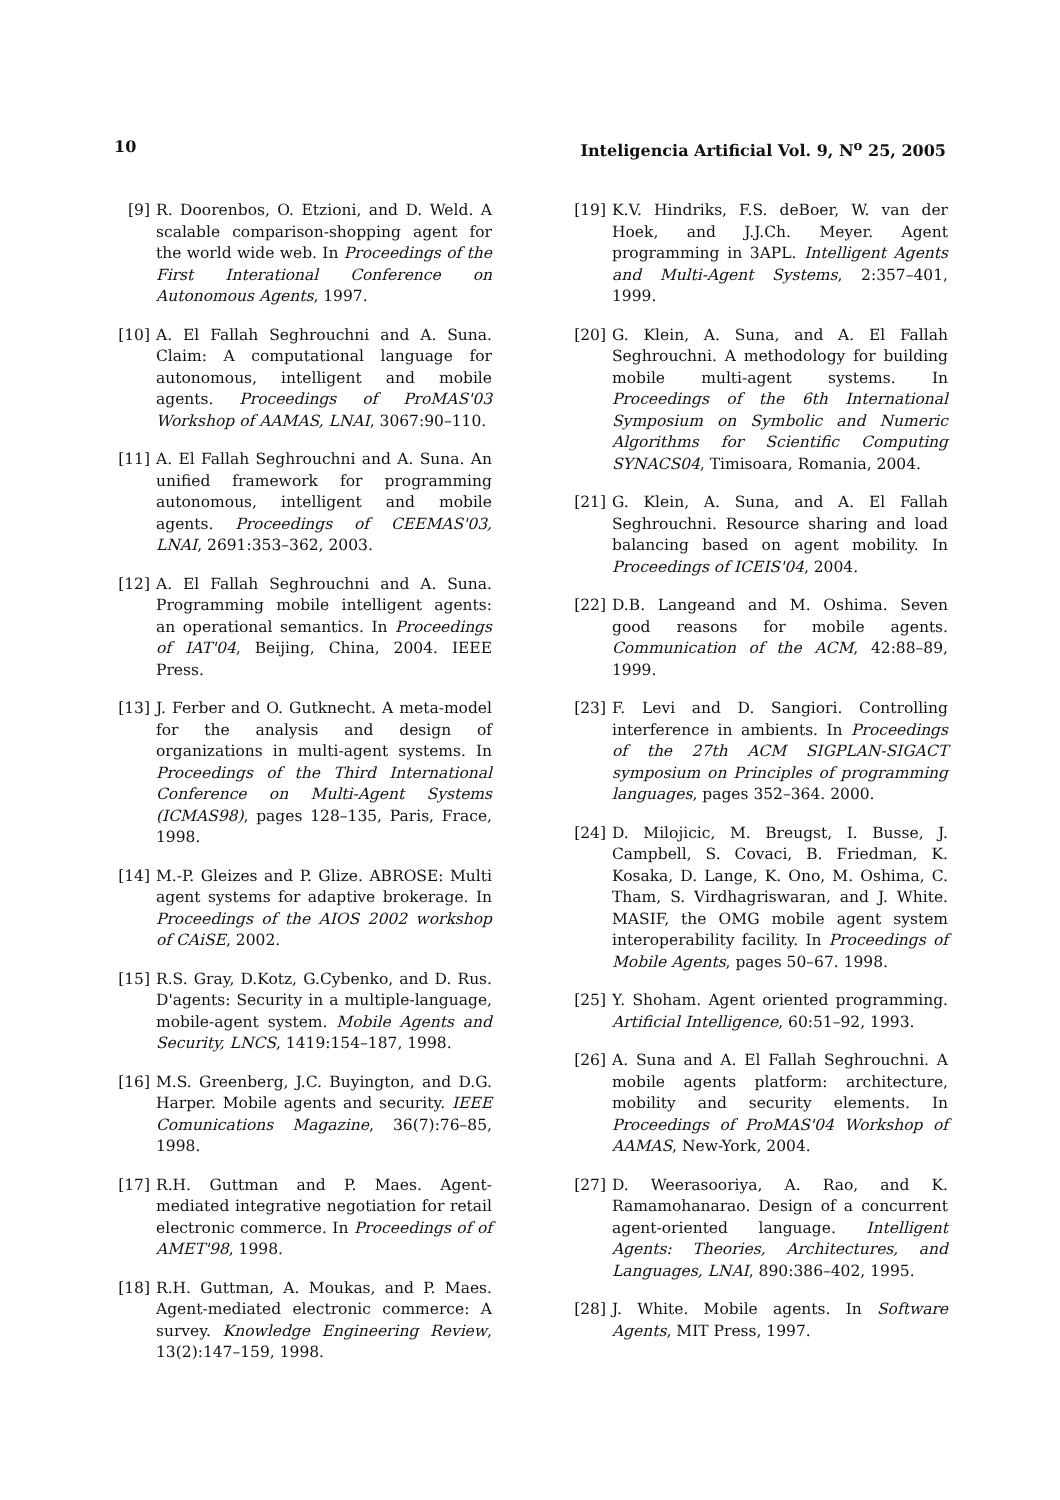10 Inteligencia Artificial Vol. 9, N<sup>o</sup> 25, 2005
[9] R. Doorenbos, O. Etzioni, and D. Weld. A scalable comparison-shopping agent for the world wide web. In Proceedings of the First Interational Conference on Autonomous Agents, 1997.
[10] A. El Fallah Seghrouchni and A. Suna. Claim: A computational language for autonomous, intelligent and mobile agents. Proceedings of ProMAS'03 Workshop of AAMAS, LNAI, 3067:90–110.
[11] A. El Fallah Seghrouchni and A. Suna. An unified framework for programming autonomous, intelligent and mobile agents. Proceedings of CEEMAS'03, LNAI, 2691:353–362, 2003.
[12] A. El Fallah Seghrouchni and A. Suna. Programming mobile intelligent agents: an operational semantics. In Proceedings of IAT'04, Beijing, China, 2004. IEEE Press.
[13] J. Ferber and O. Gutknecht. A meta-model for the analysis and design of organizations in multi-agent systems. In Proceedings of the Third International Conference on Multi-Agent Systems (ICMAS98), pages 128–135, Paris, Frace, 1998.
[14] M.-P. Gleizes and P. Glize. ABROSE: Multi agent systems for adaptive brokerage. In Proceedings of the AIOS 2002 workshop of CAiSE, 2002.
[15] R.S. Gray, D.Kotz, G.Cybenko, and D. Rus. D'agents: Security in a multiple-language, mobile-agent system. Mobile Agents and Security, LNCS, 1419:154–187, 1998.
[16] M.S. Greenberg, J.C. Buyington, and D.G. Harper. Mobile agents and security. IEEE Comunications Magazine, 36(7):76–85, 1998.
[17] R.H. Guttman and P. Maes. Agent-mediated integrative negotiation for retail electronic commerce. In Proceedings of of AMET'98, 1998.
[18] R.H. Guttman, A. Moukas, and P. Maes. Agent-mediated electronic commerce: A survey. Knowledge Engineering Review, 13(2):147–159, 1998.
[19] K.V. Hindriks, F.S. deBoer, W. van der Hoek, and J.J.Ch. Meyer. Agent programming in 3APL. Intelligent Agents and Multi-Agent Systems, 2:357–401, 1999.
[20] G. Klein, A. Suna, and A. El Fallah Seghrouchni. A methodology for building mobile multi-agent systems. In Proceedings of the 6th International Symposium on Symbolic and Numeric Algorithms for Scientific Computing SYNACS04, Timisoara, Romania, 2004.
[21] G. Klein, A. Suna, and A. El Fallah Seghrouchni. Resource sharing and load balancing based on agent mobility. In Proceedings of ICEIS'04, 2004.
[22] D.B. Langeand and M. Oshima. Seven good reasons for mobile agents. Communication of the ACM, 42:88–89, 1999.
[23] F. Levi and D. Sangiori. Controlling interference in ambients. In Proceedings of the 27th ACM SIGPLAN-SIGACT symposium on Principles of programming languages, pages 352–364. 2000.
[24] D. Milojicic, M. Breugst, I. Busse, J. Campbell, S. Covaci, B. Friedman, K. Kosaka, D. Lange, K. Ono, M. Oshima, C. Tham, S. Virdhagriswaran, and J. White. MASIF, the OMG mobile agent system interoperability facility. In Proceedings of Mobile Agents, pages 50–67. 1998.
[25] Y. Shoham. Agent oriented programming. Artificial Intelligence, 60:51–92, 1993.
[26] A. Suna and A. El Fallah Seghrouchni. A mobile agents platform: architecture, mobility and security elements. In Proceedings of ProMAS'04 Workshop of AAMAS, New-York, 2004.
[27] D. Weerasooriya, A. Rao, and K. Ramamohanarao. Design of a concurrent agent-oriented language. Intelligent Agents: Theories, Architectures, and Languages, LNAI, 890:386–402, 1995.
[28] J. White. Mobile agents. In Software Agents, MIT Press, 1997.